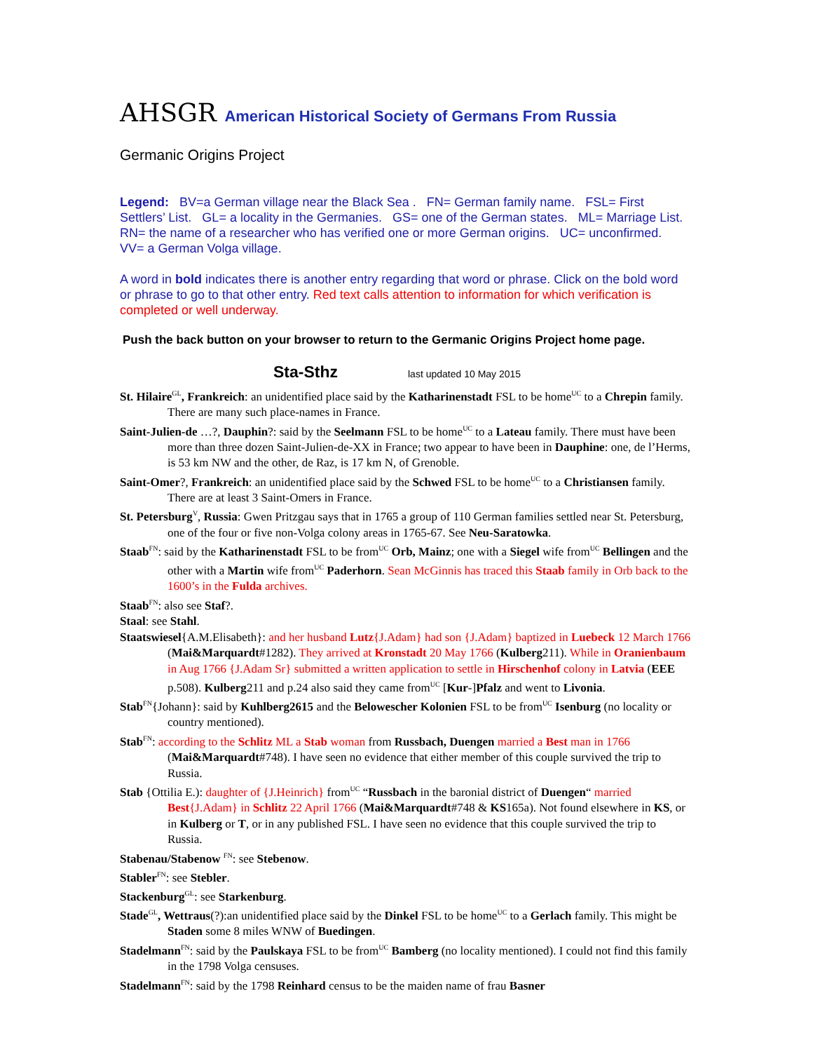AHSGR American Historical Society of Germans From Russia
Germanic Origins Project
Legend: BV=a German village near the Black Sea . FN= German family name. FSL= First Settlers’ List. GL= a locality in the Germanies. GS= one of the German states. ML= Marriage List. RN= the name of a researcher who has verified one or more German origins. UC= unconfirmed. VV= a German Volga village.
A word in bold indicates there is another entry regarding that word or phrase. Click on the bold word or phrase to go to that other entry. Red text calls attention to information for which verification is completed or well underway.
Push the back button on your browser to return to the Germanic Origins Project home page.
Sta-Sthz last updated 10 May 2015
St. Hilaire<sup>GL</sup>, Frankreich: an unidentified place said by the Katharinenstadt FSL to be home<sup>UC</sup> to a Chrepin family. There are many such place-names in France.
Saint-Julien-de …?, Dauphin?: said by the Seelmann FSL to be home<sup>UC</sup> to a Lateau family. There must have been more than three dozen Saint-Julien-de-XX in France; two appear to have been in Dauphine: one, de l’Herms, is 53 km NW and the other, de Raz, is 17 km N, of Grenoble.
Saint-Omer?, Frankreich: an unidentified place said by the Schwed FSL to be home<sup>UC</sup> to a Christiansen family. There are at least 3 Saint-Omers in France.
St. Petersburg<sup>V</sup>, Russia: Gwen Pritzgau says that in 1765 a group of 110 German families settled near St. Petersburg, one of the four or five non-Volga colony areas in 1765-67. See Neu-Saratowka.
Staab<sup>FN</sup>: said by the Katharinenstadt FSL to be from<sup>UC</sup> Orb, Mainz; one with a Siegel wife from<sup>UC</sup> Bellingen and the other with a Martin wife from<sup>UC</sup> Paderhorn. Sean McGinnis has traced this Staab family in Orb back to the 1600’s in the Fulda archives.
Staab<sup>FN</sup>: also see Staf?.
Staal: see Stahl.
Staatswiesel{A.M.Elisabeth}: and her husband Lutz{J.Adam} had son {J.Adam} baptized in Luebeck 12 March 1766 (Mai&Marquardt#1282). They arrived at Kronstadt 20 May 1766 (Kulberg211). While in Oranienbaum in Aug 1766 {J.Adam Sr} submitted a written application to settle in Hirschenhof colony in Latvia (EEE p.508). Kulberg211 and p.24 also said they came from<sup>UC</sup> [Kur-]Pfalz and went to Livonia.
Stab<sup>FN</sup>{Johann}: said by Kuhlberg2615 and the Belowescher Kolonien FSL to be from<sup>UC</sup> Isenburg (no locality or country mentioned).
Stab<sup>FN</sup>: according to the Schlitz ML a Stab woman from Russbach, Duengen married a Best man in 1766 (Mai&Marquardt#748). I have seen no evidence that either member of this couple survived the trip to Russia.
Stab {Ottilia E.): daughter of {J.Heinrich} from<sup>UC</sup> “Russbach in the baronial district of Duengen“ married Best{J.Adam} in Schlitz 22 April 1766 (Mai&Marquardt#748 & KS165a). Not found elsewhere in KS, or in Kulberg or T, or in any published FSL. I have seen no evidence that this couple survived the trip to Russia.
Stabenau/Stabenow <sup>FN</sup>: see Stebenow.
Stabler<sup>FN</sup>: see Stebler.
Stackenburg<sup>GL</sup>: see Starkenburg.
Stade<sup>GL</sup>, Wettraus(?):an unidentified place said by the Dinkel FSL to be home<sup>UC</sup> to a Gerlach family. This might be Staden some 8 miles WNW of Buedingen.
Stadelmann<sup>FN</sup>: said by the Paulskaya FSL to be from<sup>UC</sup> Bamberg (no locality mentioned). I could not find this family in the 1798 Volga censuses.
Stadelmann<sup>FN</sup>: said by the 1798 Reinhard census to be the maiden name of frau Basner